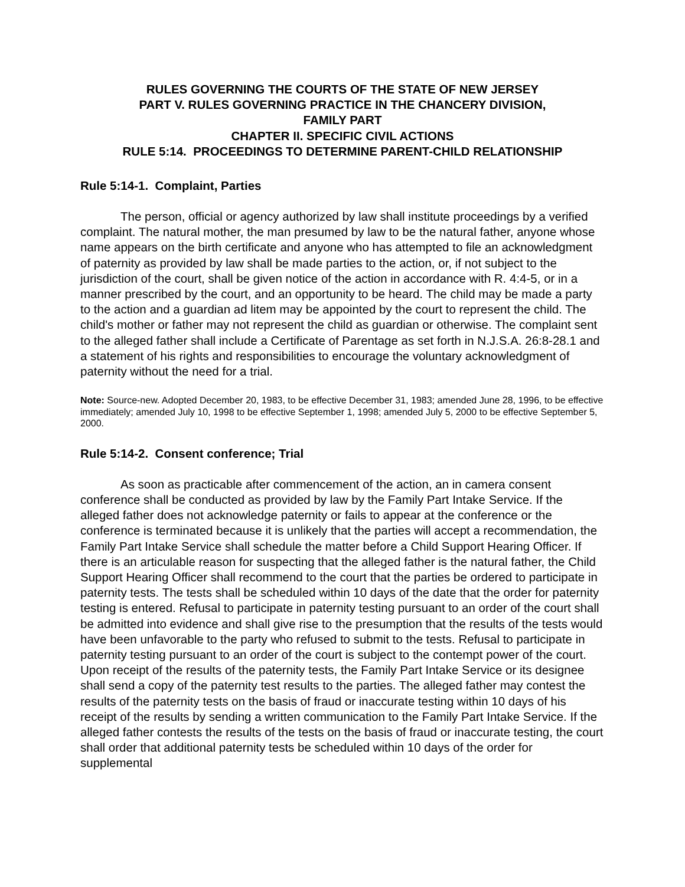RULES GOVERNING THE COURTS OF THE STATE OF NEW JERSEY
PART V. RULES GOVERNING PRACTICE IN THE CHANCERY DIVISION,
FAMILY PART
CHAPTER II. SPECIFIC CIVIL ACTIONS
RULE 5:14. PROCEEDINGS TO DETERMINE PARENT-CHILD RELATIONSHIP
Rule 5:14-1. Complaint, Parties
The person, official or agency authorized by law shall institute proceedings by a verified complaint. The natural mother, the man presumed by law to be the natural father, anyone whose name appears on the birth certificate and anyone who has attempted to file an acknowledgment of paternity as provided by law shall be made parties to the action, or, if not subject to the jurisdiction of the court, shall be given notice of the action in accordance with R. 4:4-5, or in a manner prescribed by the court, and an opportunity to be heard. The child may be made a party to the action and a guardian ad litem may be appointed by the court to represent the child. The child's mother or father may not represent the child as guardian or otherwise. The complaint sent to the alleged father shall include a Certificate of Parentage as set forth in N.J.S.A. 26:8-28.1 and a statement of his rights and responsibilities to encourage the voluntary acknowledgment of paternity without the need for a trial.
Note: Source-new. Adopted December 20, 1983, to be effective December 31, 1983; amended June 28, 1996, to be effective immediately; amended July 10, 1998 to be effective September 1, 1998; amended July 5, 2000 to be effective September 5, 2000.
Rule 5:14-2. Consent conference; Trial
As soon as practicable after commencement of the action, an in camera consent conference shall be conducted as provided by law by the Family Part Intake Service. If the alleged father does not acknowledge paternity or fails to appear at the conference or the conference is terminated because it is unlikely that the parties will accept a recommendation, the Family Part Intake Service shall schedule the matter before a Child Support Hearing Officer. If there is an articulable reason for suspecting that the alleged father is the natural father, the Child Support Hearing Officer shall recommend to the court that the parties be ordered to participate in paternity tests. The tests shall be scheduled within 10 days of the date that the order for paternity testing is entered. Refusal to participate in paternity testing pursuant to an order of the court shall be admitted into evidence and shall give rise to the presumption that the results of the tests would have been unfavorable to the party who refused to submit to the tests. Refusal to participate in paternity testing pursuant to an order of the court is subject to the contempt power of the court. Upon receipt of the results of the paternity tests, the Family Part Intake Service or its designee shall send a copy of the paternity test results to the parties. The alleged father may contest the results of the paternity tests on the basis of fraud or inaccurate testing within 10 days of his receipt of the results by sending a written communication to the Family Part Intake Service. If the alleged father contests the results of the tests on the basis of fraud or inaccurate testing, the court shall order that additional paternity tests be scheduled within 10 days of the order for supplemental